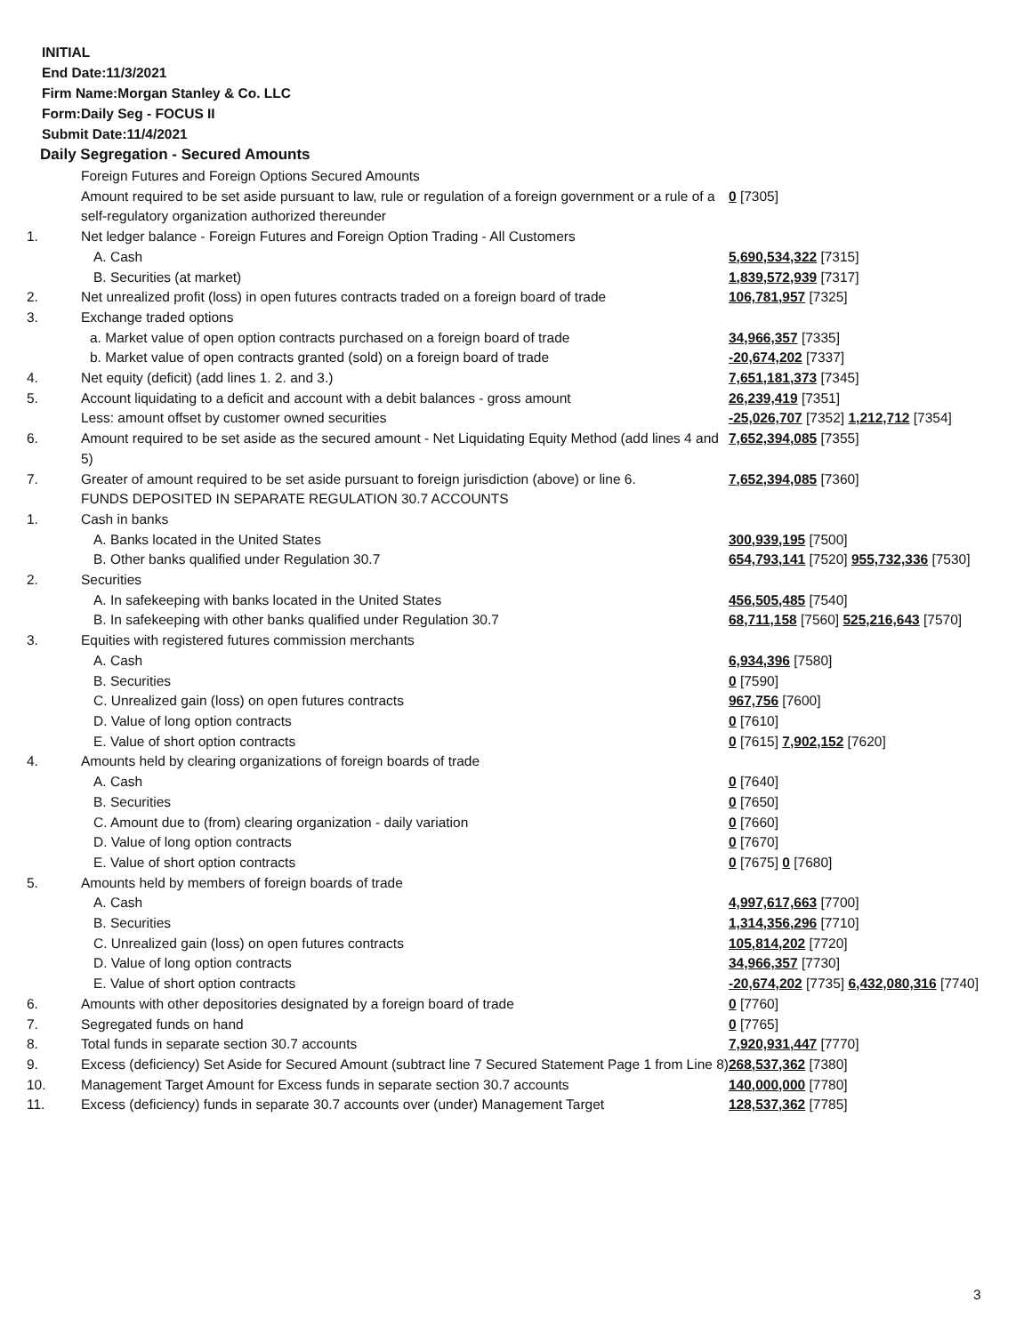INITIAL
End Date:11/3/2021
Firm Name:Morgan Stanley & Co. LLC
Form:Daily Seg - FOCUS II
Submit Date:11/4/2021
Daily Segregation - Secured Amounts
| | Foreign Futures and Foreign Options Secured Amounts | |
| | Amount required to be set aside pursuant to law, rule or regulation of a foreign government or a rule of a self-regulatory organization authorized thereunder | 0 [7305] |
| 1. | Net ledger balance - Foreign Futures and Foreign Option Trading - All Customers | |
| | A. Cash | 5,690,534,322 [7315] |
| | B. Securities (at market) | 1,839,572,939 [7317] |
| 2. | Net unrealized profit (loss) in open futures contracts traded on a foreign board of trade | 106,781,957 [7325] |
| 3. | Exchange traded options | |
| | a. Market value of open option contracts purchased on a foreign board of trade | 34,966,357 [7335] |
| | b. Market value of open contracts granted (sold) on a foreign board of trade | -20,674,202 [7337] |
| 4. | Net equity (deficit) (add lines 1. 2. and 3.) | 7,651,181,373 [7345] |
| 5. | Account liquidating to a deficit and account with a debit balances - gross amount | 26,239,419 [7351] |
| | Less: amount offset by customer owned securities | -25,026,707 [7352] 1,212,712 [7354] |
| 6. | Amount required to be set aside as the secured amount - Net Liquidating Equity Method (add lines 4 and 5) | 7,652,394,085 [7355] |
| 7. | Greater of amount required to be set aside pursuant to foreign jurisdiction (above) or line 6. | 7,652,394,085 [7360] |
| | FUNDS DEPOSITED IN SEPARATE REGULATION 30.7 ACCOUNTS | |
| 1. | Cash in banks | |
| | A. Banks located in the United States | 300,939,195 [7500] |
| | B. Other banks qualified under Regulation 30.7 | 654,793,141 [7520] 955,732,336 [7530] |
| 2. | Securities | |
| | A. In safekeeping with banks located in the United States | 456,505,485 [7540] |
| | B. In safekeeping with other banks qualified under Regulation 30.7 | 68,711,158 [7560] 525,216,643 [7570] |
| 3. | Equities with registered futures commission merchants | |
| | A. Cash | 6,934,396 [7580] |
| | B. Securities | 0 [7590] |
| | C. Unrealized gain (loss) on open futures contracts | 967,756 [7600] |
| | D. Value of long option contracts | 0 [7610] |
| | E. Value of short option contracts | 0 [7615] 7,902,152 [7620] |
| 4. | Amounts held by clearing organizations of foreign boards of trade | |
| | A. Cash | 0 [7640] |
| | B. Securities | 0 [7650] |
| | C. Amount due to (from) clearing organization - daily variation | 0 [7660] |
| | D. Value of long option contracts | 0 [7670] |
| | E. Value of short option contracts | 0 [7675] 0 [7680] |
| 5. | Amounts held by members of foreign boards of trade | |
| | A. Cash | 4,997,617,663 [7700] |
| | B. Securities | 1,314,356,296 [7710] |
| | C. Unrealized gain (loss) on open futures contracts | 105,814,202 [7720] |
| | D. Value of long option contracts | 34,966,357 [7730] |
| | E. Value of short option contracts | -20,674,202 [7735] 6,432,080,316 [7740] |
| 6. | Amounts with other depositories designated by a foreign board of trade | 0 [7760] |
| 7. | Segregated funds on hand | 0 [7765] |
| 8. | Total funds in separate section 30.7 accounts | 7,920,931,447 [7770] |
| 9. | Excess (deficiency) Set Aside for Secured Amount (subtract line 7 Secured Statement Page 1 from Line 8) | 268,537,362 [7380] |
| 10. | Management Target Amount for Excess funds in separate section 30.7 accounts | 140,000,000 [7780] |
| 11. | Excess (deficiency) funds in separate 30.7 accounts over (under) Management Target | 128,537,362 [7785] |
3